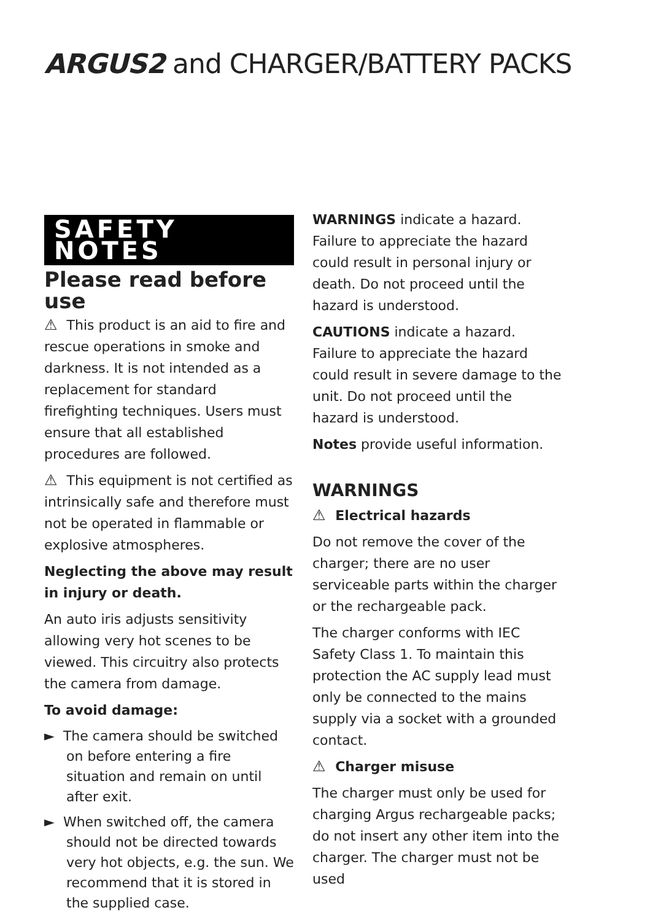ARGUS2 and CHARGER/BATTERY PACKS
SAFETY NOTES
Please read before use
⚠ This product is an aid to fire and rescue operations in smoke and darkness. It is not intended as a replacement for standard firefighting techniques. Users must ensure that all established procedures are followed.
⚠ This equipment is not certified as intrinsically safe and therefore must not be operated in flammable or explosive atmospheres.
Neglecting the above may result in injury or death.
An auto iris adjusts sensitivity allowing very hot scenes to be viewed. This circuitry also protects the camera from damage.
To avoid damage:
► The camera should be switched on before entering a fire situation and remain on until after exit.
► When switched off, the camera should not be directed towards very hot objects, e.g. the sun. We recommend that it is stored in the supplied case.
WARNINGS indicate a hazard. Failure to appreciate the hazard could result in personal injury or death. Do not proceed until the hazard is understood.
CAUTIONS indicate a hazard. Failure to appreciate the hazard could result in severe damage to the unit. Do not proceed until the hazard is understood.
Notes provide useful information.
WARNINGS
⚠ Electrical hazards
Do not remove the cover of the charger; there are no user serviceable parts within the charger or the rechargeable pack.
The charger conforms with IEC Safety Class 1. To maintain this protection the AC supply lead must only be connected to the mains supply via a socket with a grounded contact.
⚠ Charger misuse
The charger must only be used for charging Argus rechargeable packs; do not insert any other item into the charger. The charger must not be used